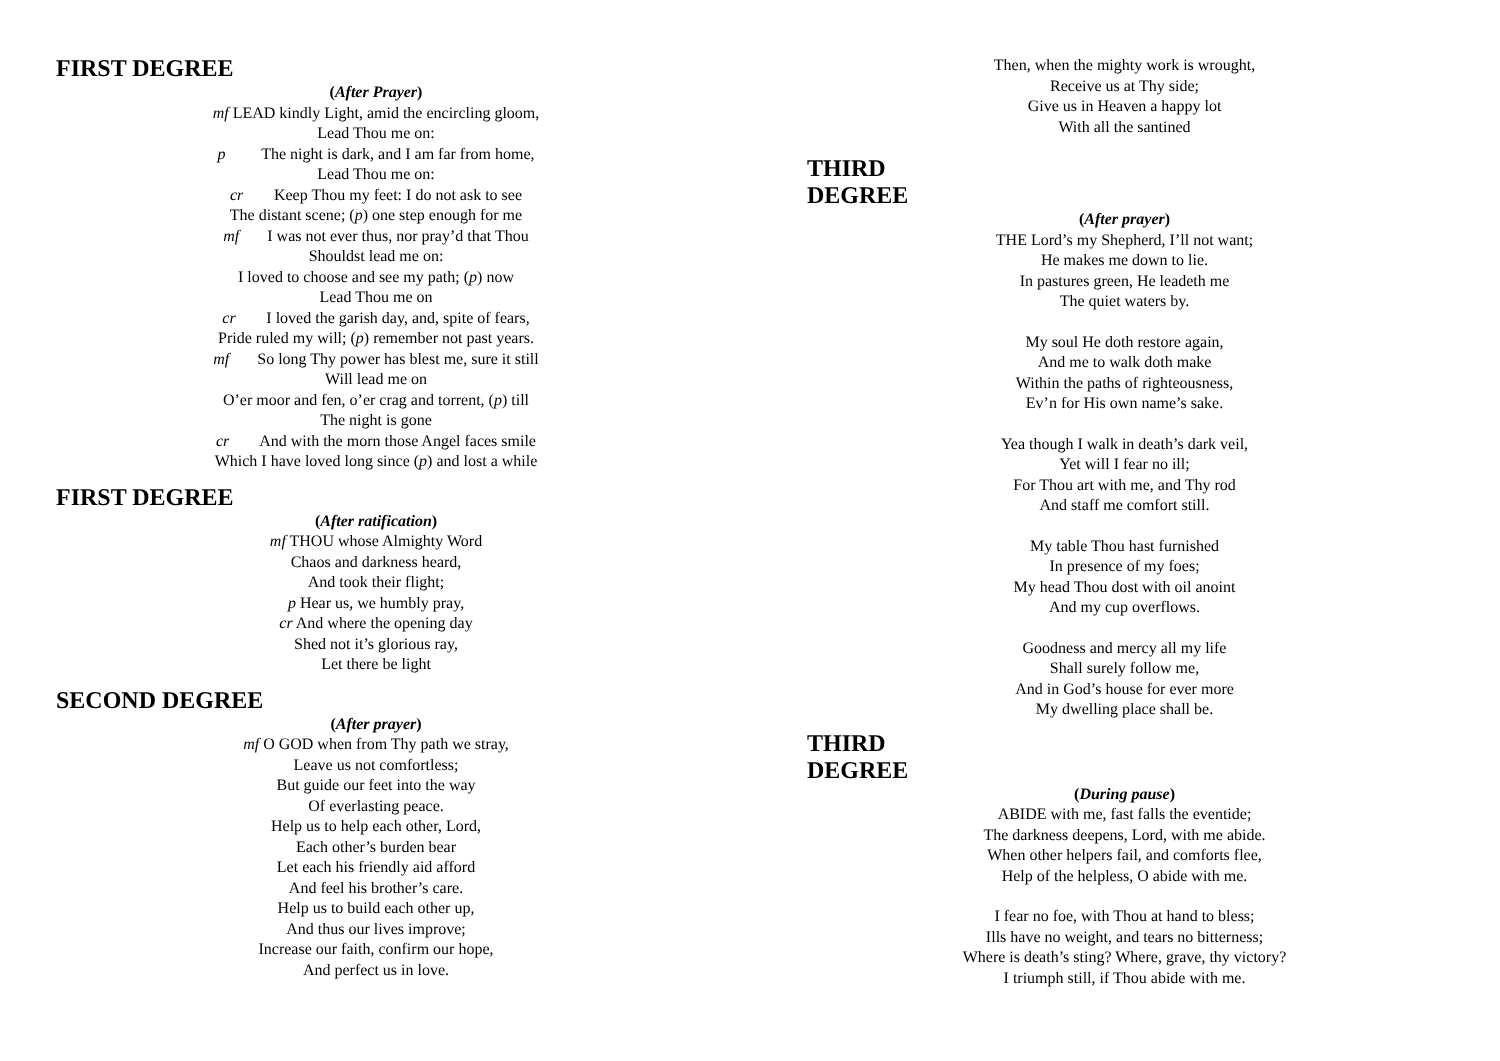FIRST DEGREE
(After Prayer)
mf LEAD kindly Light, amid the encircling gloom,
Lead Thou me on:
p The night is dark, and I am far from home,
Lead Thou me on:
cr Keep Thou my feet: I do not ask to see
The distant scene; (p) one step enough for me
mf I was not ever thus, nor pray’d that Thou
Shouldst lead me on:
I loved to choose and see my path; (p) now
Lead Thou me on
cr I loved the garish day, and, spite of fears,
Pride ruled my will; (p) remember not past years.
mf So long Thy power has blest me, sure it still
Will lead me on
O’er moor and fen, o’er crag and torrent, (p) till
The night is gone
cr And with the morn those Angel faces smile
Which I have loved long since (p) and lost a while
FIRST DEGREE
(After ratification)
mf THOU whose Almighty Word
Chaos and darkness heard,
And took their flight;
p Hear us, we humbly pray,
cr And where the opening day
Shed not it’s glorious ray,
Let there be light
SECOND DEGREE
(After prayer)
mf O GOD when from Thy path we stray,
Leave us not comfortless;
But guide our feet into the way
Of everlasting peace.
Help us to help each other, Lord,
Each other’s burden bear
Let each his friendly aid afford
And feel his brother’s care.
Help us to build each other up,
And thus our lives improve;
Increase our faith, confirm our hope,
And perfect us in love.
Then, when the mighty work is wrought,
Receive us at Thy side;
Give us in Heaven a happy lot
With all the santined
THIRD DEGREE
(After prayer)
THE Lord’s my Shepherd, I’ll not want;
He makes me down to lie.
In pastures green, He leadeth me
The quiet waters by.
My soul He doth restore again,
And me to walk doth make
Within the paths of righteousness,
Ev’n for His own name’s sake.
Yea though I walk in death’s dark veil,
Yet will I fear no ill;
For Thou art with me, and Thy rod
And staff me comfort still.
My table Thou hast furnished
In presence of my foes;
My head Thou dost with oil anoint
And my cup overflows.
Goodness and mercy all my life
Shall surely follow me,
And in God’s house for ever more
My dwelling place shall be.
THIRD DEGREE
(During pause)
ABIDE with me, fast falls the eventide;
The darkness deepens, Lord, with me abide.
When other helpers fail, and comforts flee,
Help of the helpless, O abide with me.
I fear no foe, with Thou at hand to bless;
Ills have no weight, and tears no bitterness;
Where is death’s sting? Where, grave, thy victory?
I triumph still, if Thou abide with me.